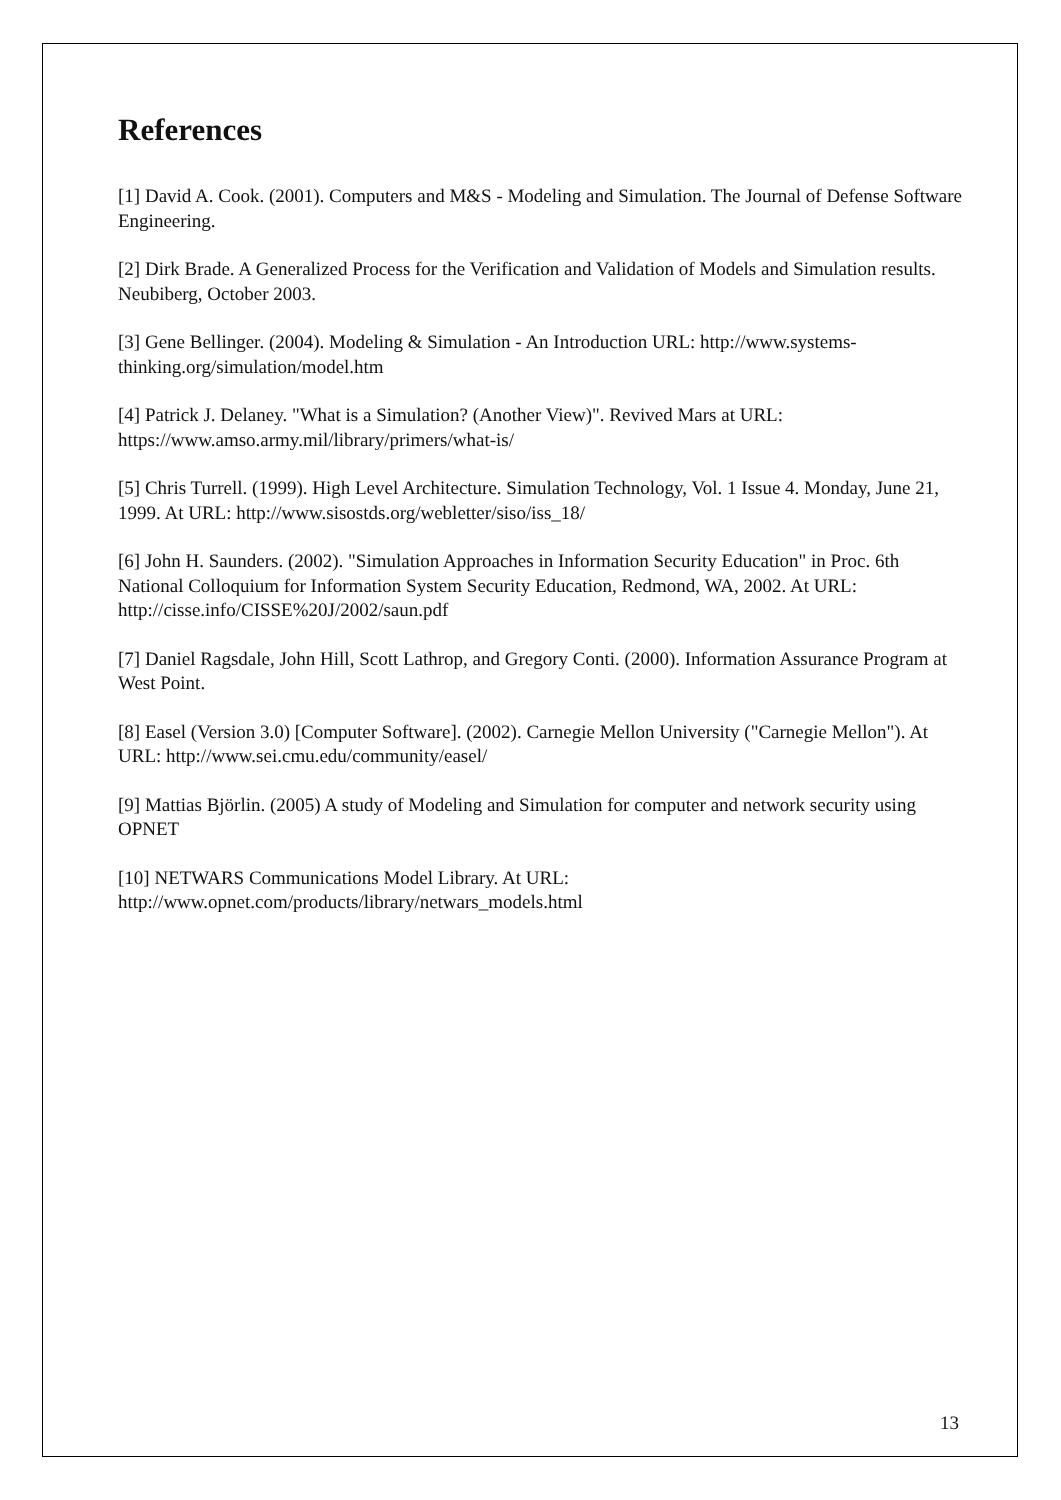References
[1] David A. Cook. (2001). Computers and M&S - Modeling and Simulation. The Journal of Defense Software Engineering.
[2] Dirk Brade. A Generalized Process for the Verification and Validation of Models and Simulation results. Neubiberg, October 2003.
[3] Gene Bellinger. (2004). Modeling & Simulation - An Introduction URL: http://www.systems-thinking.org/simulation/model.htm
[4] Patrick J. Delaney. "What is a Simulation? (Another View)". Revived Mars at URL: https://www.amso.army.mil/library/primers/what-is/
[5] Chris Turrell. (1999). High Level Architecture. Simulation Technology, Vol. 1 Issue 4. Monday, June 21, 1999. At URL: http://www.sisostds.org/webletter/siso/iss_18/
[6] John H. Saunders. (2002). "Simulation Approaches in Information Security Education" in Proc. 6th National Colloquium for Information System Security Education, Redmond, WA, 2002. At URL: http://cisse.info/CISSE%20J/2002/saun.pdf
[7] Daniel Ragsdale, John Hill, Scott Lathrop, and Gregory Conti. (2000). Information Assurance Program at West Point.
[8] Easel (Version 3.0) [Computer Software]. (2002). Carnegie Mellon University ("Carnegie Mellon"). At URL: http://www.sei.cmu.edu/community/easel/
[9] Mattias Björlin. (2005) A study of Modeling and Simulation for computer and network security using OPNET
[10] NETWARS Communications Model Library. At URL: http://www.opnet.com/products/library/netwars_models.html
13